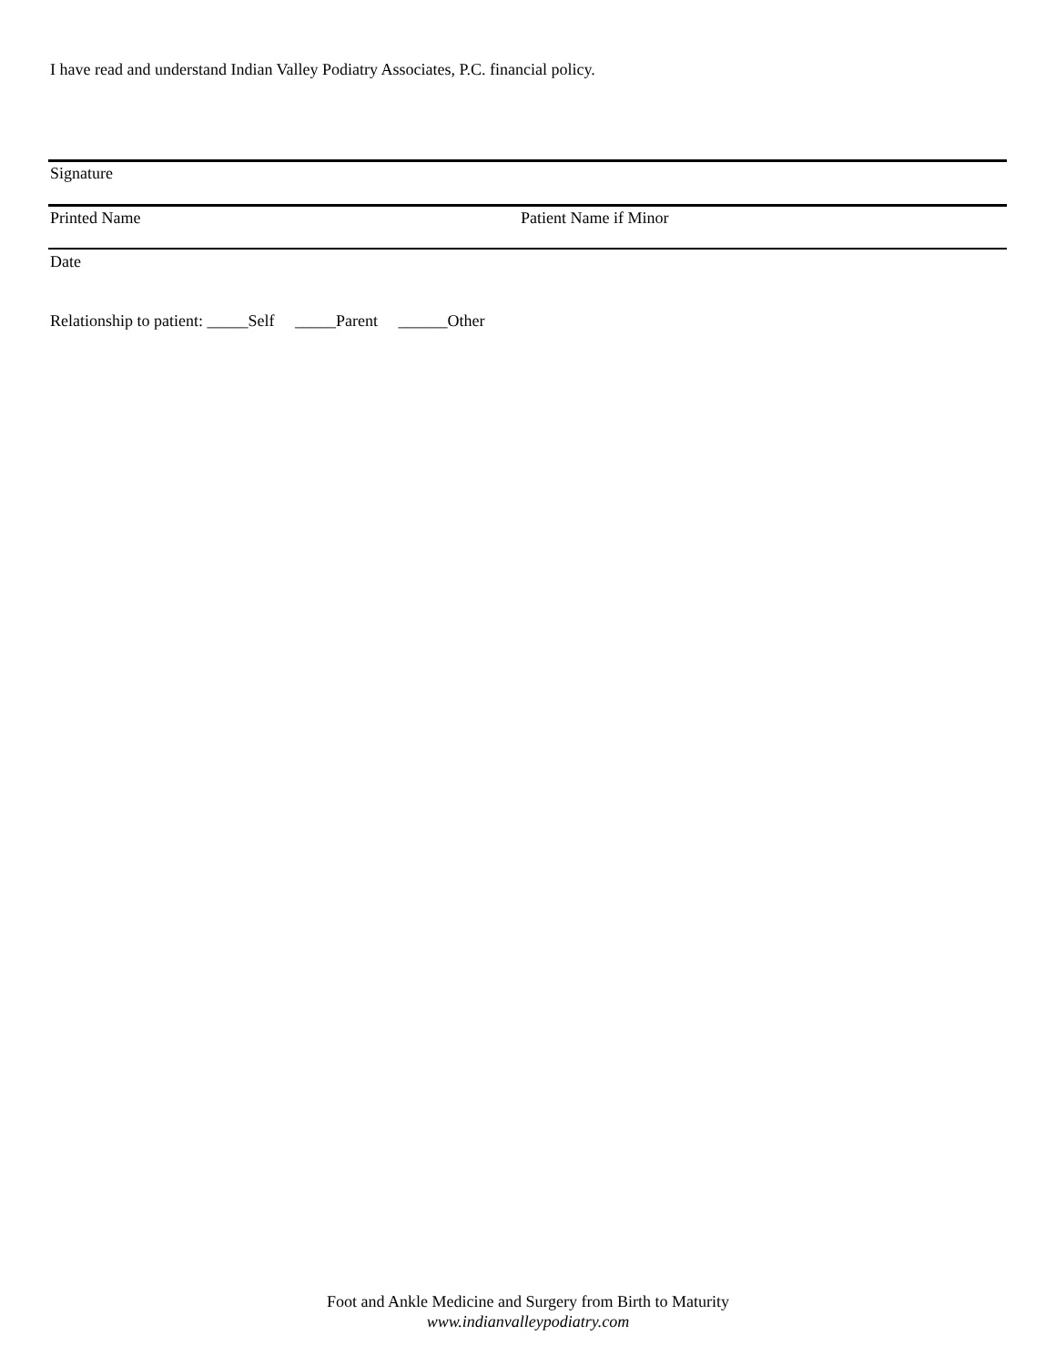I have read and understand Indian Valley Podiatry Associates, P.C. financial policy.
Signature
Printed Name Patient Name if Minor
Date
Relationship to patient: _____Self _____Parent ______Other
Foot and Ankle Medicine and Surgery from Birth to Maturity
www.indianvalleypodiatry.com